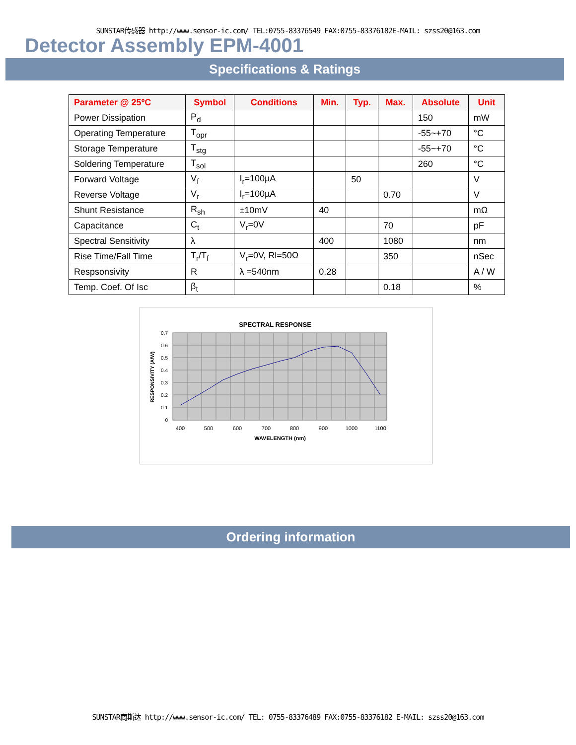SUNSTAR传感器 http://www.sensor-ic.com/ TEL:0755-83376549 FAX:0755-83376182E-MAIL: szss20@163.com
Detector Assembly EPM-4001
Specifications & Ratings
| Parameter @ 25ºC | Symbol | Conditions | Min. | Typ. | Max. | Absolute | Unit |
| --- | --- | --- | --- | --- | --- | --- | --- |
| Power Dissipation | P<sub>d</sub> | | | | | 150 | mW |
| Operating Temperature | T<sub>opr</sub> | | | | | -55~+70 | °C |
| Storage Temperature | T<sub>stg</sub> | | | | | -55~+70 | °C |
| Soldering Temperature | T<sub>sol</sub> | | | | | 260 | °C |
| Forward Voltage | V<sub>f</sub> | I<sub>r</sub>=100µA | | 50 | | | V |
| Reverse Voltage | V<sub>r</sub> | I<sub>r</sub>=100µA | | | 0.70 | | V |
| Shunt Resistance | R<sub>sh</sub> | ±10mV | 40 | | | | mΩ |
| Capacitance | C<sub>t</sub> | V<sub>r</sub>=0V | | | 70 | | pF |
| Spectral Sensitivity | λ | | 400 | | 1080 | | nm |
| Rise Time/Fall Time | T<sub>r</sub>/T<sub>f</sub> | V<sub>r</sub>=0V, Rl=50Ω | | | 350 | | nSec |
| Respsonsivity | R | λ =540nm | 0.28 | | | | A / W |
| Temp. Coef. Of Isc | β<sub>t</sub> | | | | 0.18 | | % |
SPECTRAL RESPONSE
0.7
0.6
0.5
0.4
0.3
0.2
0.1
0
400
500
600
700
800
900
1000
1100
WAVELENGTH (nm)
RESPONSIVITY (A/W)
Ordering information
SUNSTAR商斯达 http://www.sensor-ic.com/ TEL: 0755-83376489 FAX:0755-83376182 E-MAIL: szss20@163.com